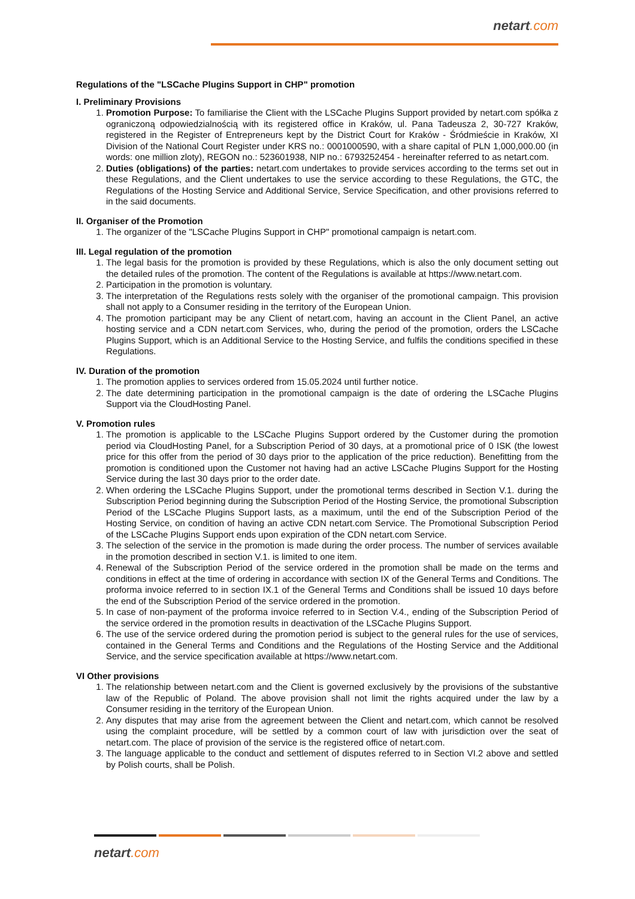netart.com
Regulations of the "LSCache Plugins Support in CHP" promotion
I. Preliminary Provisions
1. Promotion Purpose: To familiarise the Client with the LSCache Plugins Support provided by netart.com spółka z ograniczoną odpowiedzialnością with its registered office in Kraków, ul. Pana Tadeusza 2, 30-727 Kraków, registered in the Register of Entrepreneurs kept by the District Court for Kraków - Śródmieście in Kraków, XI Division of the National Court Register under KRS no.: 0001000590, with a share capital of PLN 1,000,000.00 (in words: one million zloty), REGON no.: 523601938, NIP no.: 6793252454 - hereinafter referred to as netart.com.
2. Duties (obligations) of the parties: netart.com undertakes to provide services according to the terms set out in these Regulations, and the Client undertakes to use the service according to these Regulations, the GTC, the Regulations of the Hosting Service and Additional Service, Service Specification, and other provisions referred to in the said documents.
II. Organiser of the Promotion
1. The organizer of the "LSCache Plugins Support in CHP" promotional campaign is netart.com.
III. Legal regulation of the promotion
1. The legal basis for the promotion is provided by these Regulations, which is also the only document setting out the detailed rules of the promotion. The content of the Regulations is available at https://www.netart.com.
2. Participation in the promotion is voluntary.
3. The interpretation of the Regulations rests solely with the organiser of the promotional campaign. This provision shall not apply to a Consumer residing in the territory of the European Union.
4. The promotion participant may be any Client of netart.com, having an account in the Client Panel, an active hosting service and a CDN netart.com Services, who, during the period of the promotion, orders the LSCache Plugins Support, which is an Additional Service to the Hosting Service, and fulfils the conditions specified in these Regulations.
IV. Duration of the promotion
1. The promotion applies to services ordered from 15.05.2024 until further notice.
2. The date determining participation in the promotional campaign is the date of ordering the LSCache Plugins Support via the CloudHosting Panel.
V. Promotion rules
1. The promotion is applicable to the LSCache Plugins Support ordered by the Customer during the promotion period via CloudHosting Panel, for a Subscription Period of 30 days, at a promotional price of 0 ISK (the lowest price for this offer from the period of 30 days prior to the application of the price reduction). Benefitting from the promotion is conditioned upon the Customer not having had an active LSCache Plugins Support for the Hosting Service during the last 30 days prior to the order date.
2. When ordering the LSCache Plugins Support, under the promotional terms described in Section V.1. during the Subscription Period beginning during the Subscription Period of the Hosting Service, the promotional Subscription Period of the LSCache Plugins Support lasts, as a maximum, until the end of the Subscription Period of the Hosting Service, on condition of having an active CDN netart.com Service. The Promotional Subscription Period of the LSCache Plugins Support ends upon expiration of the CDN netart.com Service.
3. The selection of the service in the promotion is made during the order process. The number of services available in the promotion described in section V.1. is limited to one item.
4. Renewal of the Subscription Period of the service ordered in the promotion shall be made on the terms and conditions in effect at the time of ordering in accordance with section IX of the General Terms and Conditions. The proforma invoice referred to in section IX.1 of the General Terms and Conditions shall be issued 10 days before the end of the Subscription Period of the service ordered in the promotion.
5. In case of non-payment of the proforma invoice referred to in Section V.4., ending of the Subscription Period of the service ordered in the promotion results in deactivation of the LSCache Plugins Support.
6. The use of the service ordered during the promotion period is subject to the general rules for the use of services, contained in the General Terms and Conditions and the Regulations of the Hosting Service and the Additional Service, and the service specification available at https://www.netart.com.
VI Other provisions
1. The relationship between netart.com and the Client is governed exclusively by the provisions of the substantive law of the Republic of Poland. The above provision shall not limit the rights acquired under the law by a Consumer residing in the territory of the European Union.
2. Any disputes that may arise from the agreement between the Client and netart.com, which cannot be resolved using the complaint procedure, will be settled by a common court of law with jurisdiction over the seat of netart.com. The place of provision of the service is the registered office of netart.com.
3. The language applicable to the conduct and settlement of disputes referred to in Section VI.2 above and settled by Polish courts, shall be Polish.
netart.com